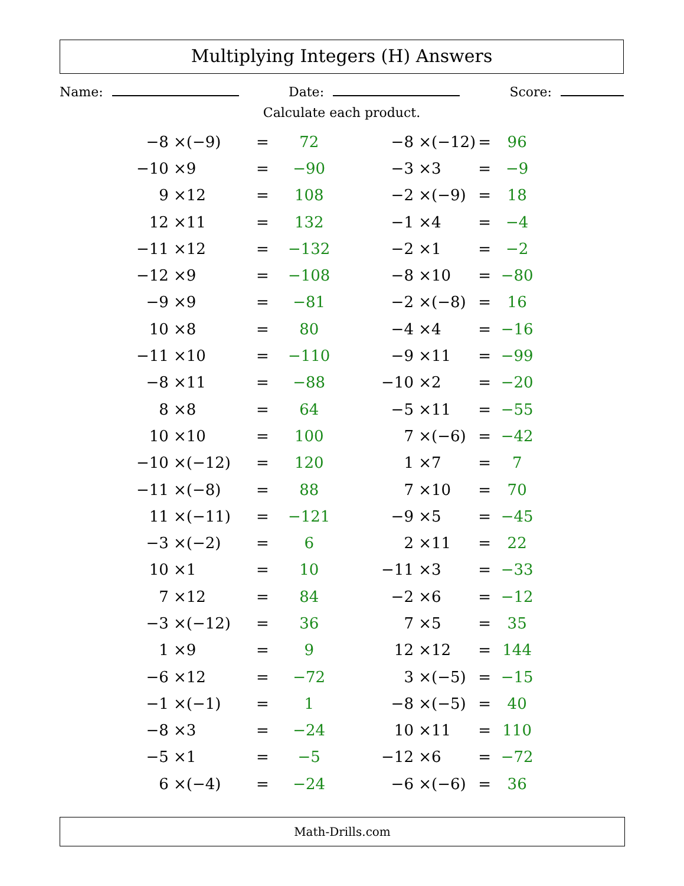Multiplying Integers (H) Answers
Name: Date: Score:
Calculate each product.
| −8 × | (−9) | = | 72 |
| −10 × | 9 | = | −90 |
| 9 × | 12 | = | 108 |
| 12 × | 11 | = | 132 |
| −11 × | 12 | = | −132 |
| −12 × | 9 | = | −108 |
| −9 × | 9 | = | −81 |
| 10 × | 8 | = | 80 |
| −11 × | 10 | = | −110 |
| −8 × | 11 | = | −88 |
| 8 × | 8 | = | 64 |
| 10 × | 10 | = | 100 |
| −10 × | (−12) | = | 120 |
| −11 × | (−8) | = | 88 |
| 11 × | (−11) | = | −121 |
| −3 × | (−2) | = | 6 |
| 10 × | 1 | = | 10 |
| 7 × | 12 | = | 84 |
| −3 × | (−12) | = | 36 |
| 1 × | 9 | = | 9 |
| −6 × | 12 | = | −72 |
| −1 × | (−1) | = | 1 |
| −8 × | 3 | = | −24 |
| −5 × | 1 | = | −5 |
| 6 × | (−4) | = | −24 |
| −8 × | (−12) | = | 96 |
| −3 × | 3 | = | −9 |
| −2 × | (−9) | = | 18 |
| −1 × | 4 | = | −4 |
| −2 × | 1 | = | −2 |
| −8 × | 10 | = | −80 |
| −2 × | (−8) | = | 16 |
| −4 × | 4 | = | −16 |
| −9 × | 11 | = | −99 |
| −10 × | 2 | = | −20 |
| −5 × | 11 | = | −55 |
| 7 × | (−6) | = | −42 |
| 1 × | 7 | = | 7 |
| 7 × | 10 | = | 70 |
| −9 × | 5 | = | −45 |
| 2 × | 11 | = | 22 |
| −11 × | 3 | = | −33 |
| −2 × | 6 | = | −12 |
| 7 × | 5 | = | 35 |
| 12 × | 12 | = | 144 |
| 3 × | (−5) | = | −15 |
| −8 × | (−5) | = | 40 |
| 10 × | 11 | = | 110 |
| −12 × | 6 | = | −72 |
| −6 × | (−6) | = | 36 |
Math-Drills.com